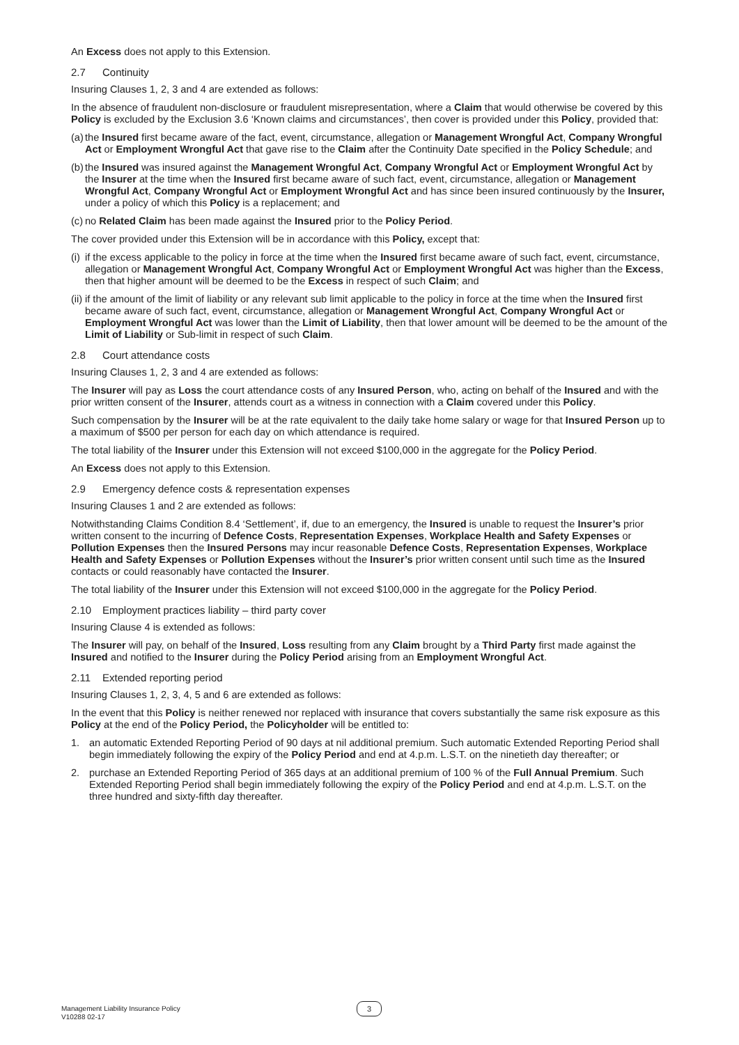An Excess does not apply to this Extension.
2.7 Continuity
Insuring Clauses 1, 2, 3 and 4 are extended as follows:
In the absence of fraudulent non-disclosure or fraudulent misrepresentation, where a Claim that would otherwise be covered by this Policy is excluded by the Exclusion 3.6 ‘Known claims and circumstances’, then cover is provided under this Policy, provided that:
(a)
the Insured first became aware of the fact, event, circumstance, allegation or Management Wrongful Act, Company Wrongful Act or Employment Wrongful Act that gave rise to the Claim after the Continuity Date specified in the Policy Schedule; and
(b)
the Insured was insured against the Management Wrongful Act, Company Wrongful Act or Employment Wrongful Act by the Insurer at the time when the Insured first became aware of such fact, event, circumstance, allegation or Management Wrongful Act, Company Wrongful Act or Employment Wrongful Act and has since been insured continuously by the Insurer, under a policy of which this Policy is a replacement; and
(c)
no Related Claim has been made against the Insured prior to the Policy Period.
The cover provided under this Extension will be in accordance with this Policy, except that:
(i)
if the excess applicable to the policy in force at the time when the Insured first became aware of such fact, event, circumstance, allegation or Management Wrongful Act, Company Wrongful Act or Employment Wrongful Act was higher than the Excess, then that higher amount will be deemed to be the Excess in respect of such Claim; and
(ii)
if the amount of the limit of liability or any relevant sub limit applicable to the policy in force at the time when the Insured first became aware of such fact, event, circumstance, allegation or Management Wrongful Act, Company Wrongful Act or Employment Wrongful Act was lower than the Limit of Liability, then that lower amount will be deemed to be the amount of the Limit of Liability or Sub-limit in respect of such Claim.
2.8 Court attendance costs
Insuring Clauses 1, 2, 3 and 4 are extended as follows:
The Insurer will pay as Loss the court attendance costs of any Insured Person, who, acting on behalf of the Insured and with the prior written consent of the Insurer, attends court as a witness in connection with a Claim covered under this Policy.
Such compensation by the Insurer will be at the rate equivalent to the daily take home salary or wage for that Insured Person up to a maximum of $500 per person for each day on which attendance is required.
The total liability of the Insurer under this Extension will not exceed $100,000 in the aggregate for the Policy Period.
An Excess does not apply to this Extension.
2.9 Emergency defence costs & representation expenses
Insuring Clauses 1 and 2 are extended as follows:
Notwithstanding Claims Condition 8.4 ‘Settlement’, if, due to an emergency, the Insured is unable to request the Insurer’s prior written consent to the incurring of Defence Costs, Representation Expenses, Workplace Health and Safety Expenses or Pollution Expenses then the Insured Persons may incur reasonable Defence Costs, Representation Expenses, Workplace Health and Safety Expenses or Pollution Expenses without the Insurer’s prior written consent until such time as the Insured contacts or could reasonably have contacted the Insurer.
The total liability of the Insurer under this Extension will not exceed $100,000 in the aggregate for the Policy Period.
2.10 Employment practices liability – third party cover
Insuring Clause 4 is extended as follows:
The Insurer will pay, on behalf of the Insured, Loss resulting from any Claim brought by a Third Party first made against the Insured and notified to the Insurer during the Policy Period arising from an Employment Wrongful Act.
2.11 Extended reporting period
Insuring Clauses 1, 2, 3, 4, 5 and 6 are extended as follows:
In the event that this Policy is neither renewed nor replaced with insurance that covers substantially the same risk exposure as this Policy at the end of the Policy Period, the Policyholder will be entitled to:
1. an automatic Extended Reporting Period of 90 days at nil additional premium. Such automatic Extended Reporting Period shall begin immediately following the expiry of the Policy Period and end at 4.p.m. L.S.T. on the ninetieth day thereafter; or
2. purchase an Extended Reporting Period of 365 days at an additional premium of 100 % of the Full Annual Premium. Such Extended Reporting Period shall begin immediately following the expiry of the Policy Period and end at 4.p.m. L.S.T. on the three hundred and sixty-fifth day thereafter.
Management Liability Insurance Policy
V10288 02-17
3